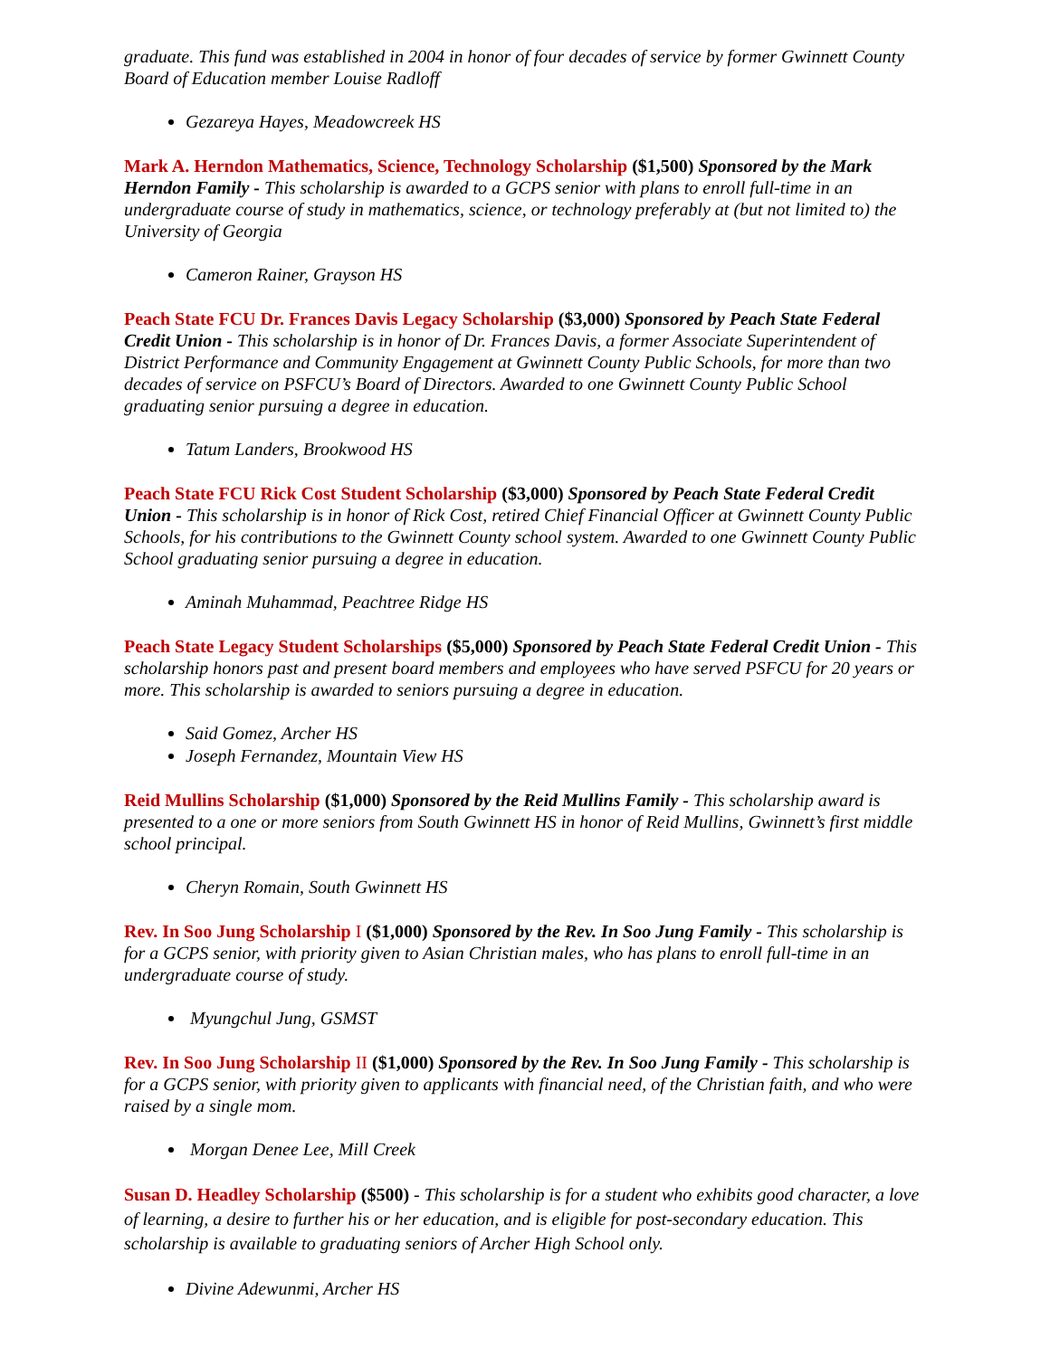graduate. This fund was established in 2004 in honor of four decades of service by former Gwinnett County Board of Education member Louise Radloff
Gezareya Hayes, Meadowcreek HS
Mark A. Herndon Mathematics, Science, Technology Scholarship ($1,500) Sponsored by the Mark Herndon Family - This scholarship is awarded to a GCPS senior with plans to enroll full-time in an undergraduate course of study in mathematics, science, or technology preferably at (but not limited to) the University of Georgia
Cameron Rainer, Grayson HS
Peach State FCU Dr. Frances Davis Legacy Scholarship ($3,000) Sponsored by Peach State Federal Credit Union - This scholarship is in honor of Dr. Frances Davis, a former Associate Superintendent of District Performance and Community Engagement at Gwinnett County Public Schools, for more than two decades of service on PSFCU’s Board of Directors. Awarded to one Gwinnett County Public School graduating senior pursuing a degree in education.
Tatum Landers, Brookwood HS
Peach State FCU Rick Cost Student Scholarship ($3,000) Sponsored by Peach State Federal Credit Union - This scholarship is in honor of Rick Cost, retired Chief Financial Officer at Gwinnett County Public Schools, for his contributions to the Gwinnett County school system. Awarded to one Gwinnett County Public School graduating senior pursuing a degree in education.
Aminah Muhammad, Peachtree Ridge HS
Peach State Legacy Student Scholarships ($5,000) Sponsored by Peach State Federal Credit Union - This scholarship honors past and present board members and employees who have served PSFCU for 20 years or more. This scholarship is awarded to seniors pursuing a degree in education.
Said Gomez, Archer HS
Joseph Fernandez, Mountain View HS
Reid Mullins Scholarship ($1,000) Sponsored by the Reid Mullins Family - This scholarship award is presented to a one or more seniors from South Gwinnett HS in honor of Reid Mullins, Gwinnett’s first middle school principal.
Cheryn Romain, South Gwinnett HS
Rev. In Soo Jung Scholarship I ($1,000) Sponsored by the Rev. In Soo Jung Family - This scholarship is for a GCPS senior, with priority given to Asian Christian males, who has plans to enroll full-time in an undergraduate course of study.
Myungchul Jung, GSMST
Rev. In Soo Jung Scholarship II ($1,000) Sponsored by the Rev. In Soo Jung Family - This scholarship is for a GCPS senior, with priority given to applicants with financial need, of the Christian faith, and who were raised by a single mom.
Morgan Denee Lee, Mill Creek
Susan D. Headley Scholarship ($500) - This scholarship is for a student who exhibits good character, a love of learning, a desire to further his or her education, and is eligible for post-secondary education. This scholarship is available to graduating seniors of Archer High School only.
Divine Adewunmi, Archer HS